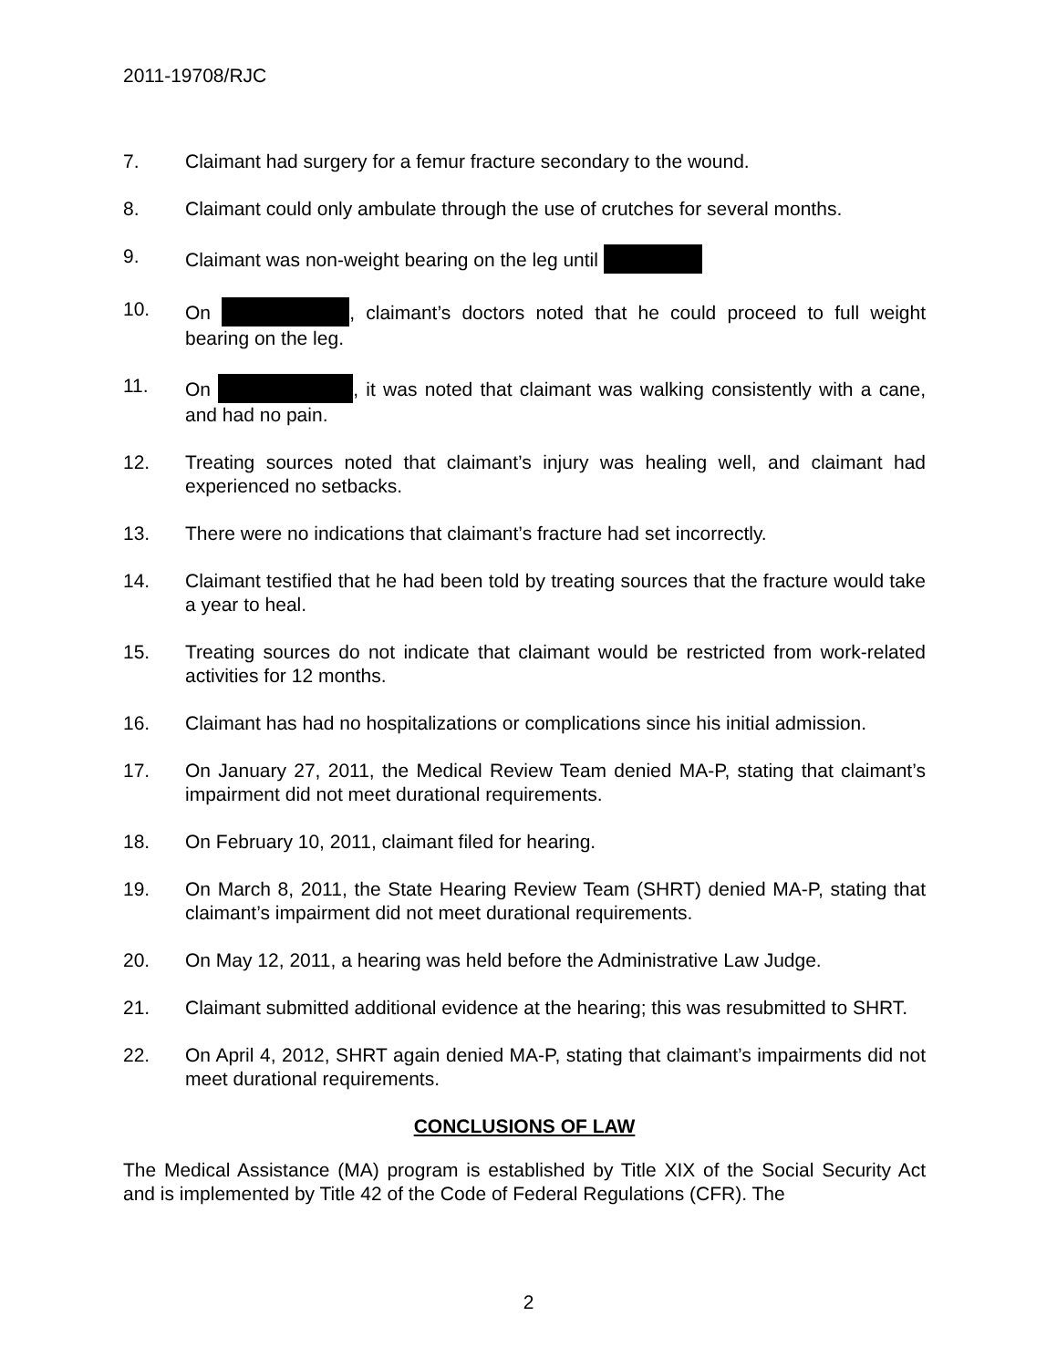2011-19708/RJC
7. Claimant had surgery for a femur fracture secondary to the wound.
8. Claimant could only ambulate through the use of crutches for several months.
9. Claimant was non-weight bearing on the leg until
10. On , claimant’s doctors noted that he could proceed to full weight bearing on the leg.
11. On , it was noted that claimant was walking consistently with a cane, and had no pain.
12. Treating sources noted that claimant’s injury was healing well, and claimant had experienced no setbacks.
13. There were no indications that claimant’s fracture had set incorrectly.
14. Claimant testified that he had been told by treating sources that the fracture would take a year to heal.
15. Treating sources do not indicate that claimant would be restricted from work-related activities for 12 months.
16. Claimant has had no hospitalizations or complications since his initial admission.
17. On January 27, 2011, the Medical Review Team denied MA-P, stating that claimant’s impairment did not meet durational requirements.
18. On February 10, 2011, claimant filed for hearing.
19. On March 8, 2011, the State Hearing Review Team (SHRT) denied MA-P, stating that claimant’s impairment did not meet durational requirements.
20. On May 12, 2011, a hearing was held before the Administrative Law Judge.
21. Claimant submitted additional evidence at the hearing; this was resubmitted to SHRT.
22. On April 4, 2012, SHRT again denied MA-P, stating that claimant’s impairments did not meet durational requirements.
CONCLUSIONS OF LAW
The Medical Assistance (MA) program is established by Title XIX of the Social Security Act and is implemented by Title 42 of the Code of Federal Regulations (CFR). The
2